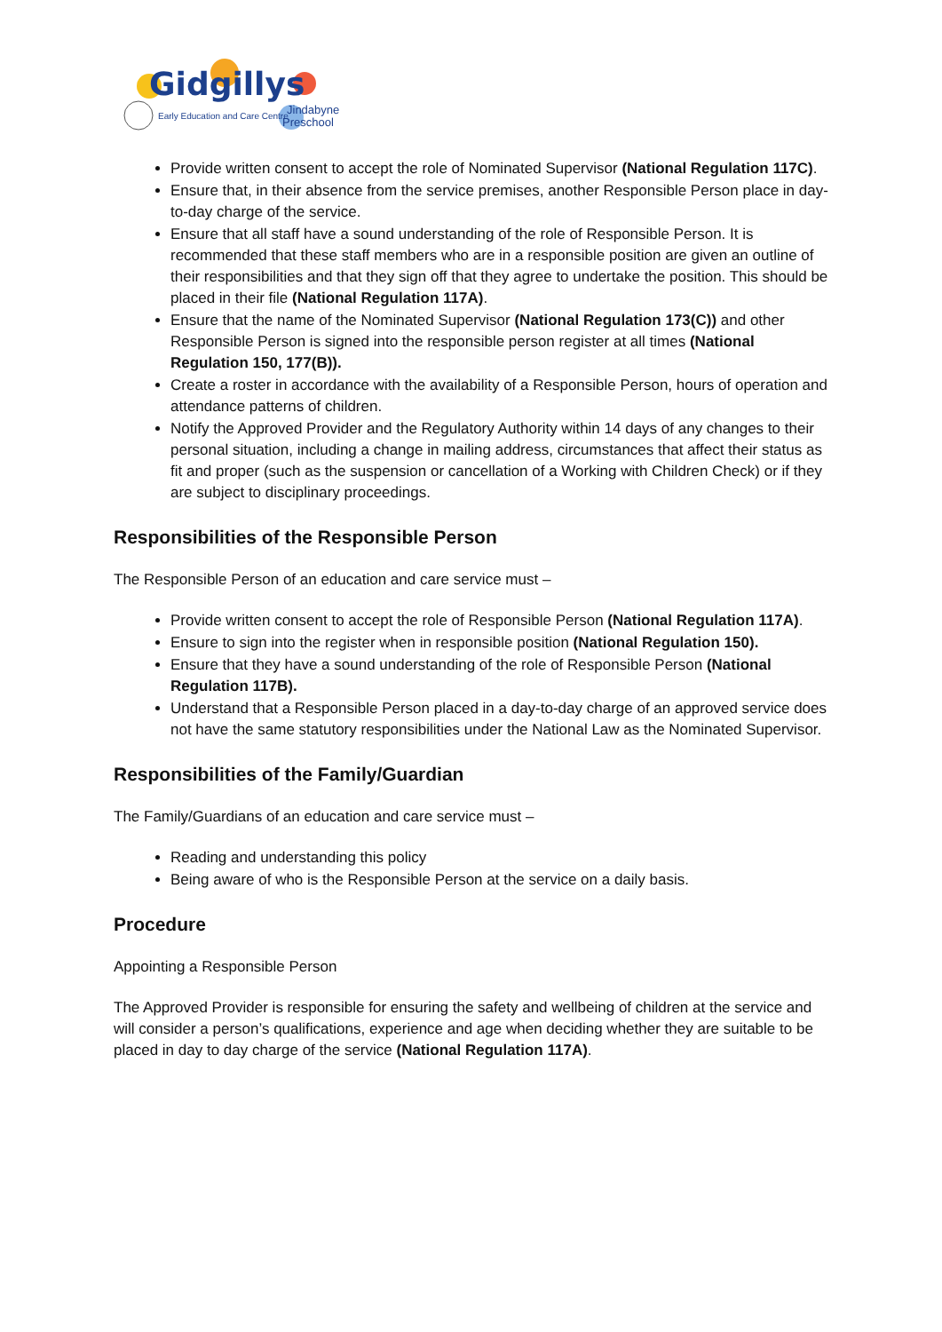Gidgillys
Early Education and Care Centre
Jindabyne
Preschool
Provide written consent to accept the role of Nominated Supervisor (National Regulation 117C).
Ensure that, in their absence from the service premises, another Responsible Person place in day-to-day charge of the service.
Ensure that all staff have a sound understanding of the role of Responsible Person. It is recommended that these staff members who are in a responsible position are given an outline of their responsibilities and that they sign off that they agree to undertake the position. This should be placed in their file (National Regulation 117A).
Ensure that the name of the Nominated Supervisor (National Regulation 173(C)) and other Responsible Person is signed into the responsible person register at all times (National Regulation 150, 177(B)).
Create a roster in accordance with the availability of a Responsible Person, hours of operation and attendance patterns of children.
Notify the Approved Provider and the Regulatory Authority within 14 days of any changes to their personal situation, including a change in mailing address, circumstances that affect their status as fit and proper (such as the suspension or cancellation of a Working with Children Check) or if they are subject to disciplinary proceedings.
Responsibilities of the Responsible Person
The Responsible Person of an education and care service must –
Provide written consent to accept the role of Responsible Person (National Regulation 117A).
Ensure to sign into the register when in responsible position (National Regulation 150).
Ensure that they have a sound understanding of the role of Responsible Person (National Regulation 117B).
Understand that a Responsible Person placed in a day-to-day charge of an approved service does not have the same statutory responsibilities under the National Law as the Nominated Supervisor.
Responsibilities of the Family/Guardian
The Family/Guardians of an education and care service must –
Reading and understanding this policy
Being aware of who is the Responsible Person at the service on a daily basis.
Procedure
Appointing a Responsible Person
The Approved Provider is responsible for ensuring the safety and wellbeing of children at the service and will consider a person’s qualifications, experience and age when deciding whether they are suitable to be placed in day to day charge of the service (National Regulation 117A).